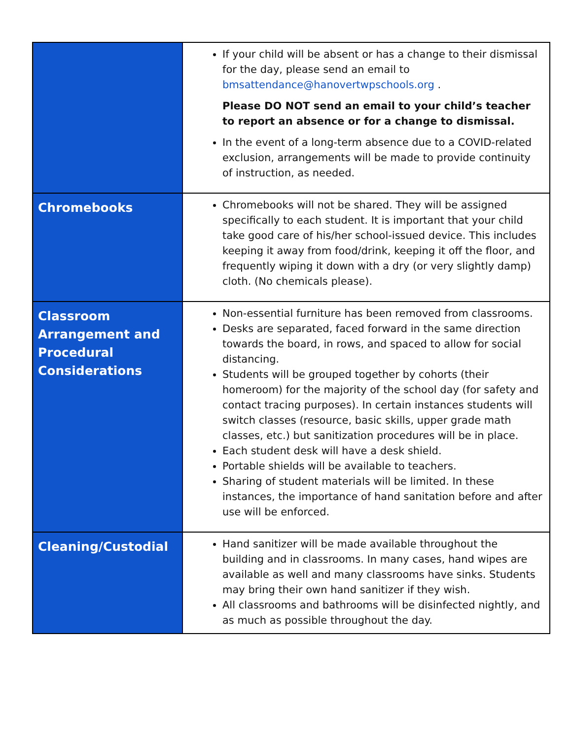| | If your child will be absent or has a change to their dismissal for the day, please send an email to bmsattendance@hanovertwpschools.org . Please DO NOT send an email to your child’s teacher to report an absence or for a change to dismissal. In the event of a long-term absence due to a COVID-related exclusion, arrangements will be made to provide continuity of instruction, as needed. |
| Chromebooks | Chromebooks will not be shared. They will be assigned specifically to each student. It is important that your child take good care of his/her school-issued device. This includes keeping it away from food/drink, keeping it off the floor, and frequently wiping it down with a dry (or very slightly damp) cloth. (No chemicals please). |
| Classroom Arrangement and Procedural Considerations | Non-essential furniture has been removed from classrooms. Desks are separated, faced forward in the same direction towards the board, in rows, and spaced to allow for social distancing. Students will be grouped together by cohorts (their homeroom) for the majority of the school day (for safety and contact tracing purposes). In certain instances students will switch classes (resource, basic skills, upper grade math classes, etc.) but sanitization procedures will be in place. Each student desk will have a desk shield. Portable shields will be available to teachers. Sharing of student materials will be limited. In these instances, the importance of hand sanitation before and after use will be enforced. |
| Cleaning/Custodial | Hand sanitizer will be made available throughout the building and in classrooms. In many cases, hand wipes are available as well and many classrooms have sinks. Students may bring their own hand sanitizer if they wish. All classrooms and bathrooms will be disinfected nightly, and as much as possible throughout the day. |